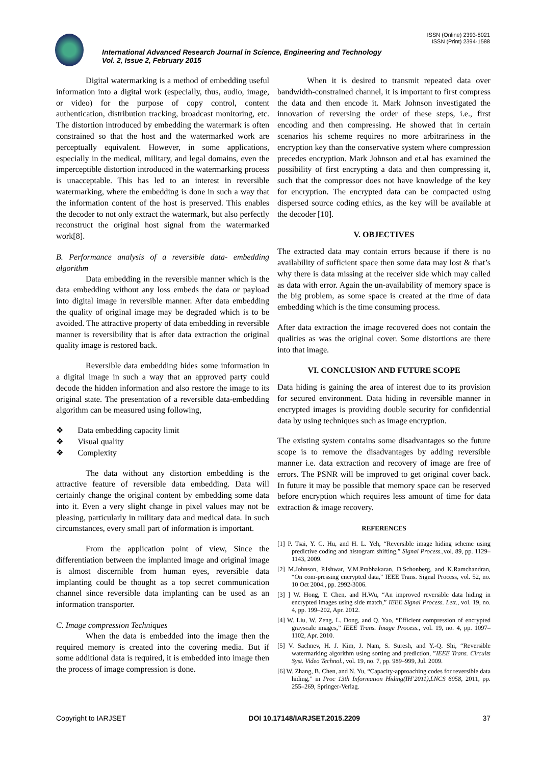ISSN (Online) 2393-8021
ISSN (Print) 2394-1588
International Advanced Research Journal in Science, Engineering and Technology
Vol. 2, Issue 2, February 2015
Digital watermarking is a method of embedding useful information into a digital work (especially, thus, audio, image, or video) for the purpose of copy control, content authentication, distribution tracking, broadcast monitoring, etc. The distortion introduced by embedding the watermark is often constrained so that the host and the watermarked work are perceptually equivalent. However, in some applications, especially in the medical, military, and legal domains, even the imperceptible distortion introduced in the watermarking process is unacceptable. This has led to an interest in reversible watermarking, where the embedding is done in such a way that the information content of the host is preserved. This enables the decoder to not only extract the watermark, but also perfectly reconstruct the original host signal from the watermarked work[8].
B. Performance analysis of a reversible data- embedding algorithm
Data embedding in the reversible manner which is the data embedding without any loss embeds the data or payload into digital image in reversible manner. After data embedding the quality of original image may be degraded which is to be avoided. The attractive property of data embedding in reversible manner is reversibility that is after data extraction the original quality image is restored back.
Reversible data embedding hides some information in a digital image in such a way that an approved party could decode the hidden information and also restore the image to its original state. The presentation of a reversible data-embedding algorithm can be measured using following,
❖ Data embedding capacity limit
❖ Visual quality
❖ Complexity
The data without any distortion embedding is the attractive feature of reversible data embedding. Data will certainly change the original content by embedding some data into it. Even a very slight change in pixel values may not be pleasing, particularly in military data and medical data. In such circumstances, every small part of information is important.
From the application point of view, Since the differentiation between the implanted image and original image is almost discernible from human eyes, reversible data implanting could be thought as a top secret communication channel since reversible data implanting can be used as an information transporter.
C. Image compression Techniques
When the data is embedded into the image then the required memory is created into the covering media. But if some additional data is required, it is embedded into image then the process of image compression is done.
When it is desired to transmit repeated data over bandwidth-constrained channel, it is important to first compress the data and then encode it. Mark Johnson investigated the innovation of reversing the order of these steps, i.e., first encoding and then compressing. He showed that in certain scenarios his scheme requires no more arbitrariness in the encryption key than the conservative system where compression precedes encryption. Mark Johnson and et.al has examined the possibility of first encrypting a data and then compressing it, such that the compressor does not have knowledge of the key for encryption. The encrypted data can be compacted using dispersed source coding ethics, as the key will be available at the decoder [10].
V. OBJECTIVES
The extracted data may contain errors because if there is no availability of sufficient space then some data may lost & that’s why there is data missing at the receiver side which may called as data with error. Again the un-availability of memory space is the big problem, as some space is created at the time of data embedding which is the time consuming process.
After data extraction the image recovered does not contain the qualities as was the original cover. Some distortions are there into that image.
VI. CONCLUSION AND FUTURE SCOPE
Data hiding is gaining the area of interest due to its provision for secured environment. Data hiding in reversible manner in encrypted images is providing double security for confidential data by using techniques such as image encryption.
The existing system contains some disadvantages so the future scope is to remove the disadvantages by adding reversible manner i.e. data extraction and recovery of image are free of errors. The PSNR will be improved to get original cover back. In future it may be possible that memory space can be reserved before encryption which requires less amount of time for data extraction & image recovery.
REFERENCES
[1] P. Tsai, Y. C. Hu, and H. L. Yeh, “Reversible image hiding scheme using predictive coding and histogram shifting,” Signal Process.,vol. 89, pp. 1129–1143, 2009.
[2] M.Johnson, P.Ishwar, V.M.Prabhakaran, D.Schonberg, and K.Ramchandran, “On com-pressing encrypted data,” IEEE Trans. Signal Process, vol. 52, no. 10 Oct 2004., pp. 2992-3006.
[3] ] W. Hong, T. Chen, and H.Wu, “An improved reversible data hiding in encrypted images using side match,” IEEE Signal Process. Lett., vol. 19, no. 4, pp. 199–202, Apr. 2012.
[4] W. Liu, W. Zeng, L. Dong, and Q. Yao, “Efficient compression of encrypted grayscale images,” IEEE Trans. Image Process., vol. 19, no. 4, pp. 1097–1102, Apr. 2010.
[5] V. Sachnev, H. J. Kim, J. Nam, S. Suresh, and Y.-Q. Shi, “Reversible watermarking algorithm using sorting and prediction, ”IEEE Trans. Circuits Syst. Video Technol., vol. 19, no. 7, pp. 989–999, Jul. 2009.
[6] W. Zhang, B. Chen, and N. Yu, “Capacity-approaching codes for reversible data hiding,” in Proc 13th Information Hiding(IH’2011),LNCS 6958, 2011, pp. 255–269, Springer-Verlag.
Copyright to IARJSET DOI 10.17148/IARJSET.2015.2209 37